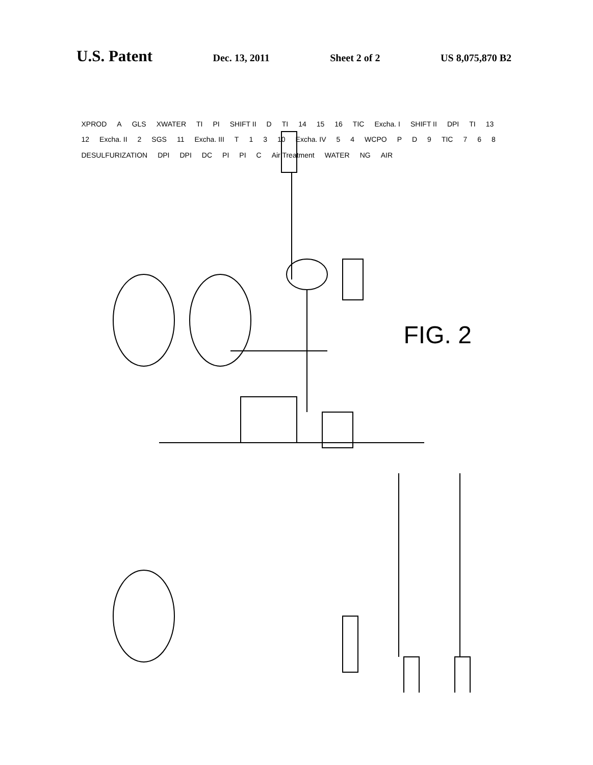U.S. Patent Dec. 13, 2011 Sheet 2 of 2 US 8,075,870 B2
XPROD A GLS XWATER TI PI SHIFT II D TI 14 15 16 TIC Excha. I SHIFT II DPI TI 13 12 Excha. II 2 SGS 11 Excha. III T 1 3 10 Excha. IV 5 4 WCPO P D 9 TIC 7 6 8 DESULFURIZATION DPI DPI DC PI PI C Air Treatment WATER NG AIR
FIG. 2